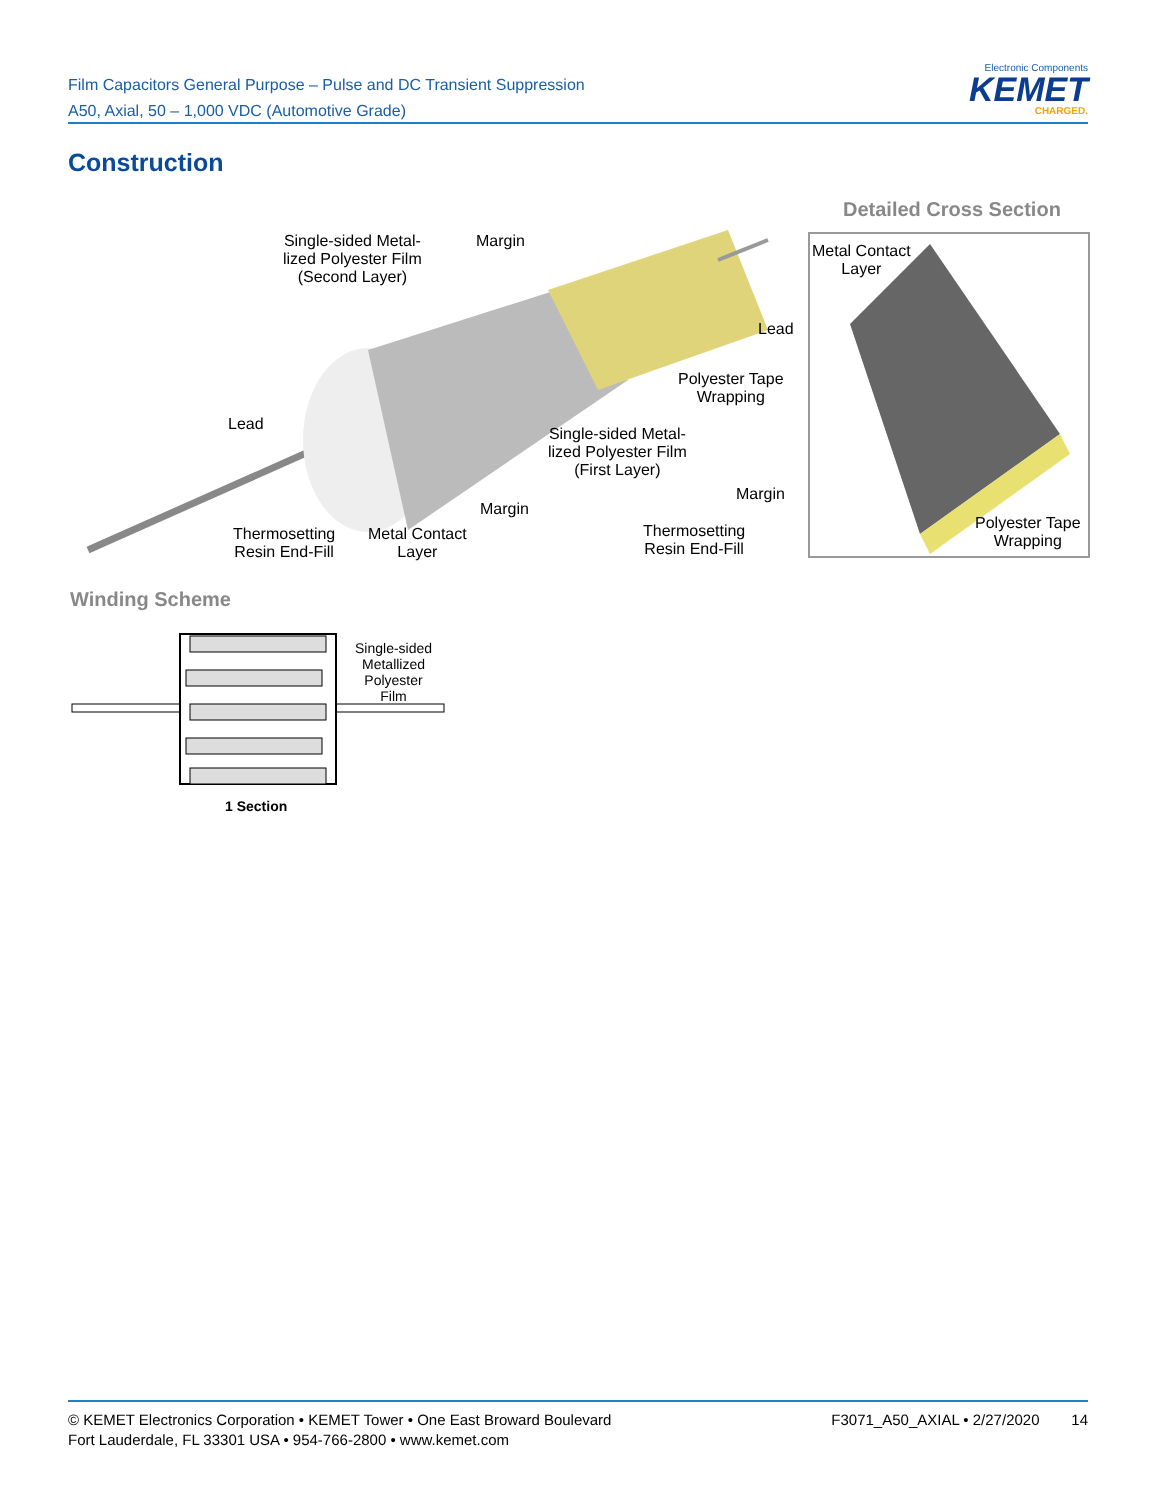Film Capacitors General Purpose – Pulse and DC Transient Suppression
A50, Axial, 50 – 1,000 VDC (Automotive Grade)
Electronic Components
KEMET
CHARGED.
Construction
Single-sided Metal-
lized Polyester Film
(Second Layer)
Margin
Lead
Polyester Tape
Wrapping
Single-sided Metal-
lized Polyester Film
(First Layer)
Lead
Margin
Thermosetting
Resin End-Fill
Metal Contact
Layer
Thermosetting
Resin End-Fill
Margin
Detailed Cross Section
Metal Contact
Layer
Polyester Tape
Wrapping
Winding Scheme
Single-sided
Metallized
Polyester
Film
1 Section
© KEMET Electronics Corporation • KEMET Tower • One East Broward Boulevard
Fort Lauderdale, FL 33301 USA • 954-766-2800 • www.kemet.com
F3071_A50_AXIAL • 2/27/2020
14